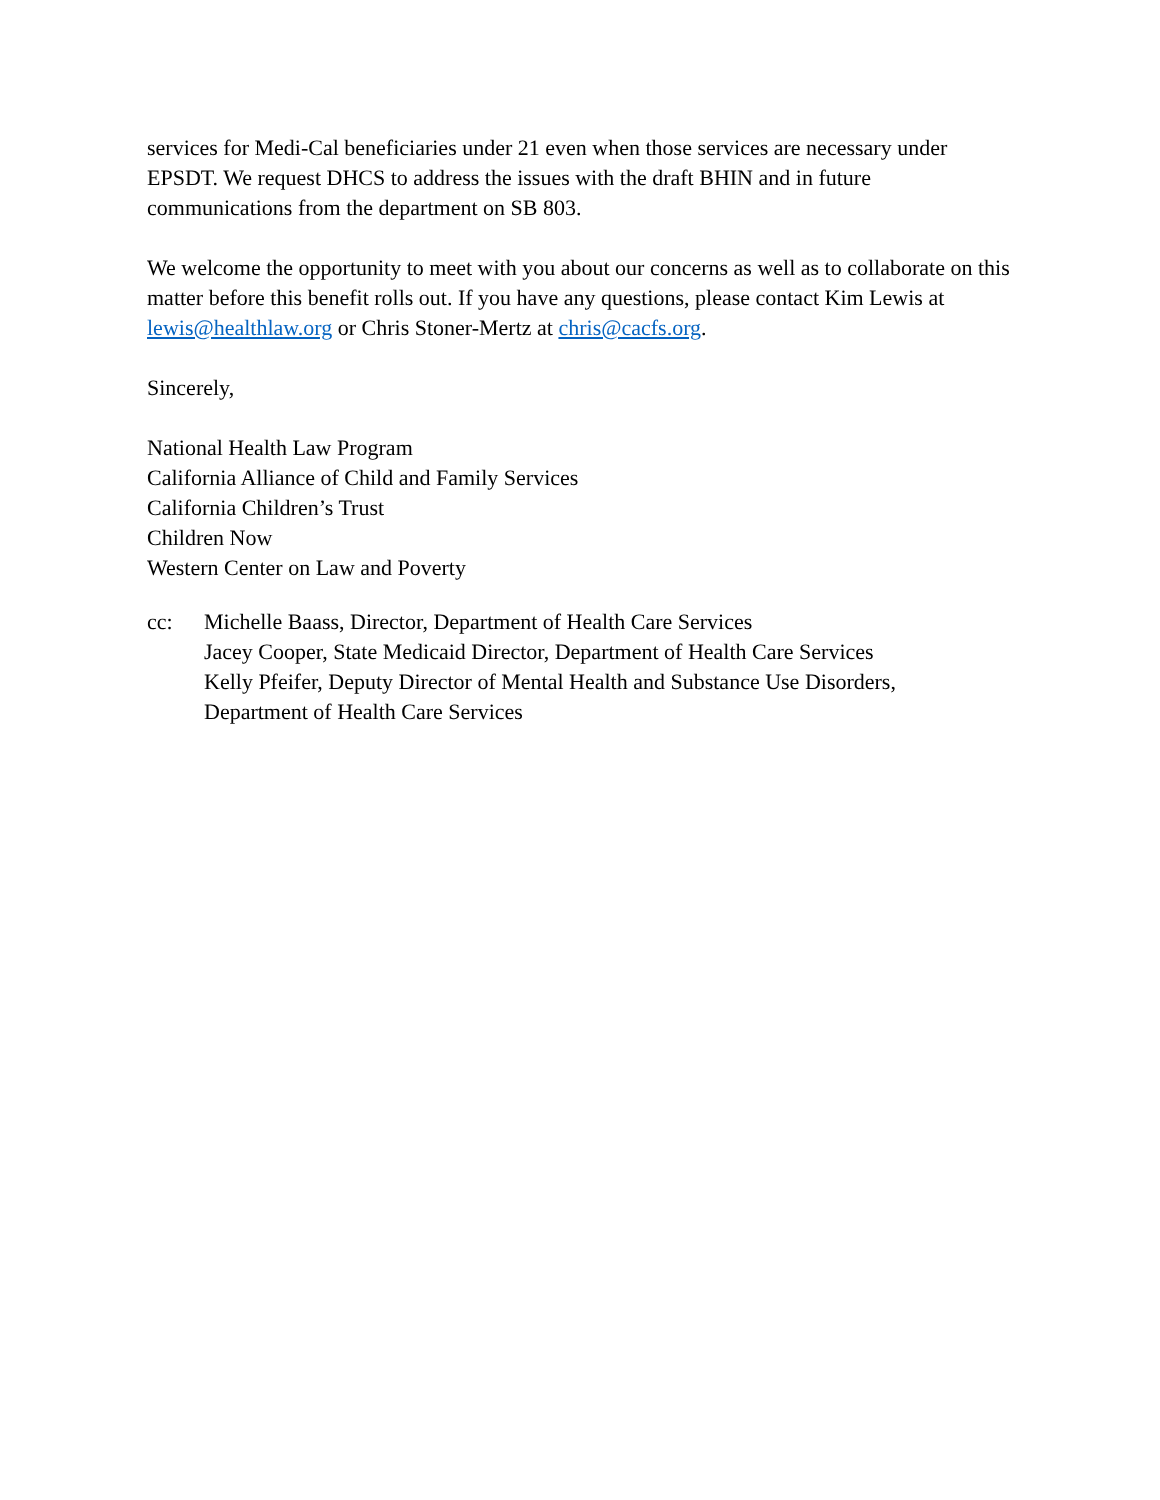services for Medi-Cal beneficiaries under 21 even when those services are necessary under EPSDT. We request DHCS to address the issues with the draft BHIN and in future communications from the department on SB 803.
We welcome the opportunity to meet with you about our concerns as well as to collaborate on this matter before this benefit rolls out. If you have any questions, please contact Kim Lewis at lewis@healthlaw.org or Chris Stoner-Mertz at chris@cacfs.org.
Sincerely,
National Health Law Program
California Alliance of Child and Family Services
California Children’s Trust
Children Now
Western Center on Law and Poverty
cc: Michelle Baass, Director, Department of Health Care Services
Jacey Cooper, State Medicaid Director, Department of Health Care Services
Kelly Pfeifer, Deputy Director of Mental Health and Substance Use Disorders,
Department of Health Care Services